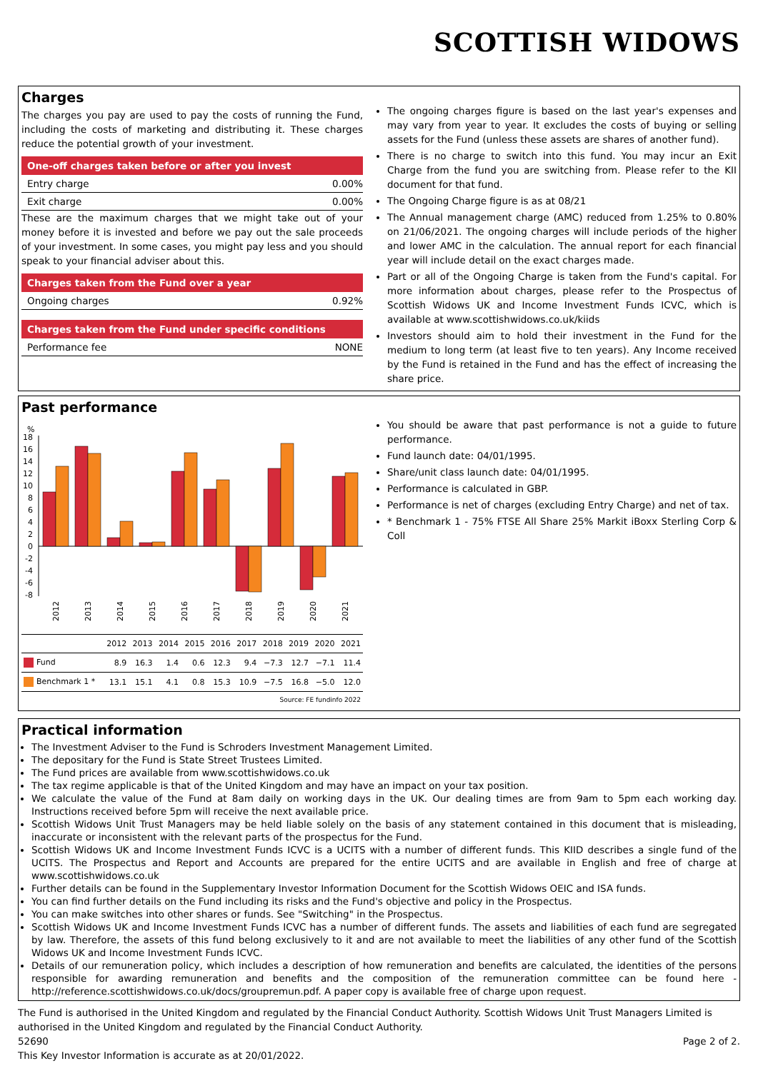SCOTTISH WIDOWS
Charges
The charges you pay are used to pay the costs of running the Fund, including the costs of marketing and distributing it. These charges reduce the potential growth of your investment.
One-off charges taken before or after you invest
Entry charge 0.00%
Exit charge 0.00%
These are the maximum charges that we might take out of your money before it is invested and before we pay out the sale proceeds of your investment. In some cases, you might pay less and you should speak to your financial adviser about this.
Charges taken from the Fund over a year
Ongoing charges 0.92%
Charges taken from the Fund under specific conditions
Performance fee NONE
The ongoing charges figure is based on the last year's expenses and may vary from year to year. It excludes the costs of buying or selling assets for the Fund (unless these assets are shares of another fund).
There is no charge to switch into this fund. You may incur an Exit Charge from the fund you are switching from. Please refer to the KII document for that fund.
The Ongoing Charge figure is as at 08/21
The Annual management charge (AMC) reduced from 1.25% to 0.80% on 21/06/2021. The ongoing charges will include periods of the higher and lower AMC in the calculation. The annual report for each financial year will include detail on the exact charges made.
Part or all of the Ongoing Charge is taken from the Fund's capital. For more information about charges, please refer to the Prospectus of Scottish Widows UK and Income Investment Funds ICVC, which is available at www.scottishwidows.co.uk/kiids
Investors should aim to hold their investment in the Fund for the medium to long term (at least five to ten years). Any Income received by the Fund is retained in the Fund and has the effect of increasing the share price.
Past performance
%
18
16
14
12
10
8
6
4
2
0
-2
-4
-6
-8
2012
2013
2014
2015
2016
2017
2018
2019
2020
2021
| | 2012 | 2013 | 2014 | 2015 | 2016 | 2017 | 2018 | 2019 | 2020 | 2021 |
| Fund | 8.9 | 16.3 | 1.4 | 0.6 | 12.3 | 9.4 | −7.3 | 12.7 | −7.1 | 11.4 |
| Benchmark 1 * | 13.1 | 15.1 | 4.1 | 0.8 | 15.3 | 10.9 | −7.5 | 16.8 | −5.0 | 12.0 |
| Source: FE fundinfo 2022 | | | | | | | | | | |
You should be aware that past performance is not a guide to future performance.
Fund launch date: 04/01/1995.
Share/unit class launch date: 04/01/1995.
Performance is calculated in GBP.
Performance is net of charges (excluding Entry Charge) and net of tax.
* Benchmark 1 - 75% FTSE All Share 25% Markit iBoxx Sterling Corp & Coll
Practical information
The Investment Adviser to the Fund is Schroders Investment Management Limited.
The depositary for the Fund is State Street Trustees Limited.
The Fund prices are available from www.scottishwidows.co.uk
The tax regime applicable is that of the United Kingdom and may have an impact on your tax position.
We calculate the value of the Fund at 8am daily on working days in the UK. Our dealing times are from 9am to 5pm each working day. Instructions received before 5pm will receive the next available price.
Scottish Widows Unit Trust Managers may be held liable solely on the basis of any statement contained in this document that is misleading, inaccurate or inconsistent with the relevant parts of the prospectus for the Fund.
Scottish Widows UK and Income Investment Funds ICVC is a UCITS with a number of different funds. This KIID describes a single fund of the UCITS. The Prospectus and Report and Accounts are prepared for the entire UCITS and are available in English and free of charge at www.scottishwidows.co.uk
Further details can be found in the Supplementary Investor Information Document for the Scottish Widows OEIC and ISA funds.
You can find further details on the Fund including its risks and the Fund's objective and policy in the Prospectus.
You can make switches into other shares or funds. See "Switching" in the Prospectus.
Scottish Widows UK and Income Investment Funds ICVC has a number of different funds. The assets and liabilities of each fund are segregated by law. Therefore, the assets of this fund belong exclusively to it and are not available to meet the liabilities of any other fund of the Scottish Widows UK and Income Investment Funds ICVC.
Details of our remuneration policy, which includes a description of how remuneration and benefits are calculated, the identities of the persons responsible for awarding remuneration and benefits and the composition of the remuneration committee can be found here - http://reference.scottishwidows.co.uk/docs/groupremun.pdf. A paper copy is available free of charge upon request.
The Fund is authorised in the United Kingdom and regulated by the Financial Conduct Authority. Scottish Widows Unit Trust Managers Limited is authorised in the United Kingdom and regulated by the Financial Conduct Authority.
52690 Page 2 of 2.
This Key Investor Information is accurate as at 20/01/2022.